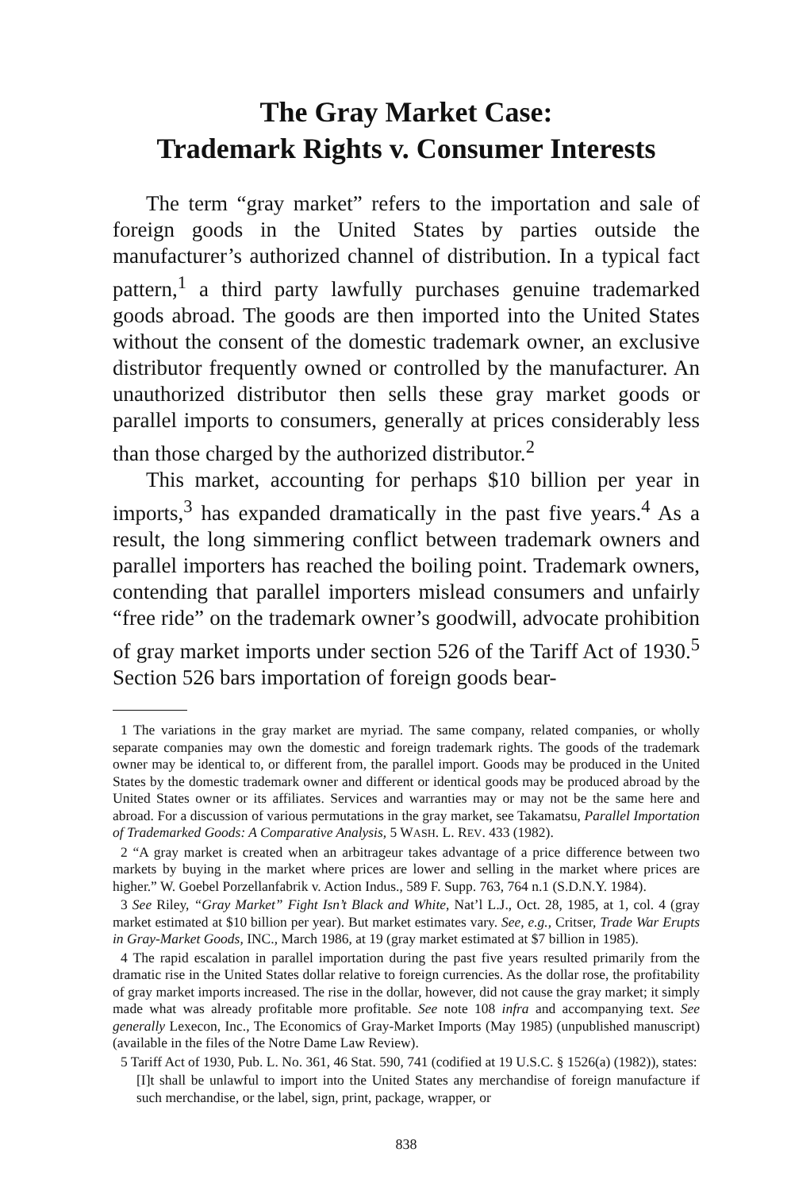The Gray Market Case:
Trademark Rights v. Consumer Interests
The term “gray market” refers to the importation and sale of foreign goods in the United States by parties outside the manufacturer’s authorized channel of distribution. In a typical fact pattern,<sup>1</sup> a third party lawfully purchases genuine trademarked goods abroad. The goods are then imported into the United States without the consent of the domestic trademark owner, an exclusive distributor frequently owned or controlled by the manufacturer. An unauthorized distributor then sells these gray market goods or parallel imports to consumers, generally at prices considerably less than those charged by the authorized distributor.<sup>2</sup>
This market, accounting for perhaps $10 billion per year in imports,<sup>3</sup> has expanded dramatically in the past five years.<sup>4</sup> As a result, the long simmering conflict between trademark owners and parallel importers has reached the boiling point. Trademark owners, contending that parallel importers mislead consumers and unfairly “free ride” on the trademark owner’s goodwill, advocate prohibition of gray market imports under section 526 of the Tariff Act of 1930.<sup>5</sup> Section 526 bars importation of foreign goods bear-
1 The variations in the gray market are myriad. The same company, related companies, or wholly separate companies may own the domestic and foreign trademark rights. The goods of the trademark owner may be identical to, or different from, the parallel import. Goods may be produced in the United States by the domestic trademark owner and different or identical goods may be produced abroad by the United States owner or its affiliates. Services and warranties may or may not be the same here and abroad. For a discussion of various permutations in the gray market, see Takamatsu, Parallel Importation of Trademarked Goods: A Comparative Analysis, 5 WASH. L. REV. 433 (1982).
2 “A gray market is created when an arbitrageur takes advantage of a price difference between two markets by buying in the market where prices are lower and selling in the market where prices are higher.” W. Goebel Porzellanfabrik v. Action Indus., 589 F. Supp. 763, 764 n.1 (S.D.N.Y. 1984).
3 See Riley, “Gray Market” Fight Isn’t Black and White, Nat’l L.J., Oct. 28, 1985, at 1, col. 4 (gray market estimated at $10 billion per year). But market estimates vary. See, e.g., Critser, Trade War Erupts in Gray-Market Goods, INC., March 1986, at 19 (gray market estimated at $7 billion in 1985).
4 The rapid escalation in parallel importation during the past five years resulted primarily from the dramatic rise in the United States dollar relative to foreign currencies. As the dollar rose, the profitability of gray market imports increased. The rise in the dollar, however, did not cause the gray market; it simply made what was already profitable more profitable. See note 108 infra and accompanying text. See generally Lexecon, Inc., The Economics of Gray-Market Imports (May 1985) (unpublished manuscript) (available in the files of the Notre Dame Law Review).
5 Tariff Act of 1930, Pub. L. No. 361, 46 Stat. 590, 741 (codified at 19 U.S.C. § 1526(a) (1982)), states:
[I]t shall be unlawful to import into the United States any merchandise of foreign manufacture if such merchandise, or the label, sign, print, package, wrapper, or
838